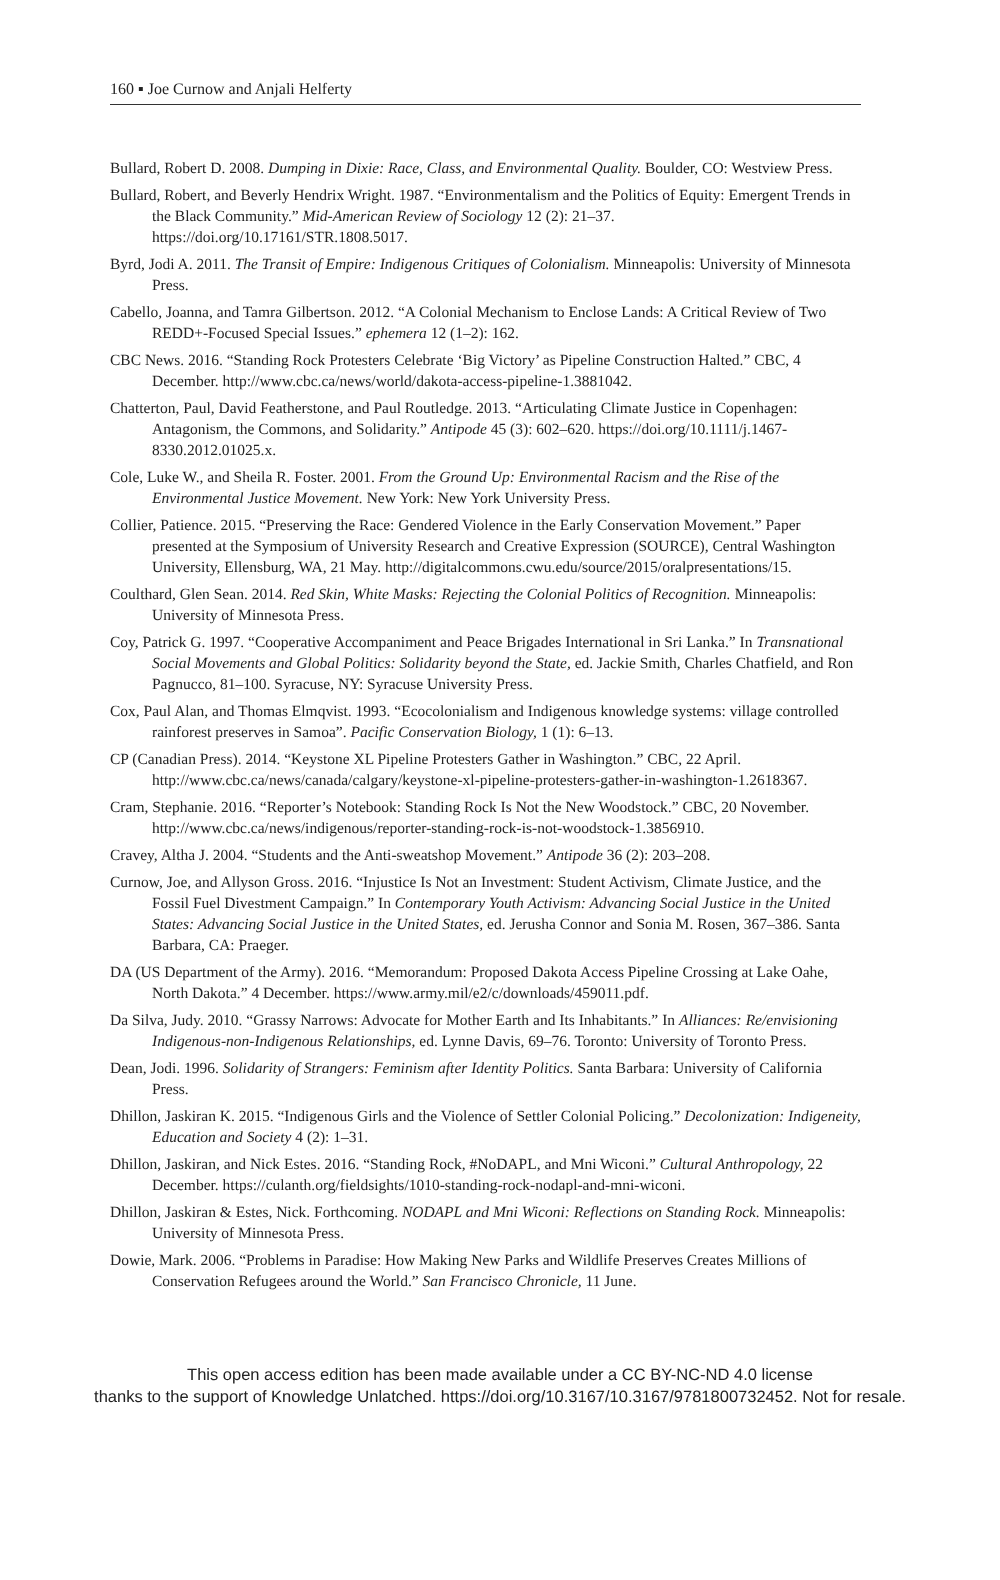160 ▪ Joe Curnow and Anjali Helferty
Bullard, Robert D. 2008. Dumping in Dixie: Race, Class, and Environmental Quality. Boulder, CO: Westview Press.
Bullard, Robert, and Beverly Hendrix Wright. 1987. “Environmentalism and the Politics of Equity: Emergent Trends in the Black Community.” Mid-American Review of Sociology 12 (2): 21–37. https://doi.org/10.17161/STR.1808.5017.
Byrd, Jodi A. 2011. The Transit of Empire: Indigenous Critiques of Colonialism. Minneapolis: University of Minnesota Press.
Cabello, Joanna, and Tamra Gilbertson. 2012. “A Colonial Mechanism to Enclose Lands: A Critical Review of Two REDD+-Focused Special Issues.” ephemera 12 (1–2): 162.
CBC News. 2016. “Standing Rock Protesters Celebrate ‘Big Victory’ as Pipeline Construction Halted.” CBC, 4 December. http://www.cbc.ca/news/world/dakota-access-pipeline-1.3881042.
Chatterton, Paul, David Featherstone, and Paul Routledge. 2013. “Articulating Climate Justice in Copenhagen: Antagonism, the Commons, and Solidarity.” Antipode 45 (3): 602–620. https://doi.org/10.1111/j.1467-8330.2012.01025.x.
Cole, Luke W., and Sheila R. Foster. 2001. From the Ground Up: Environmental Racism and the Rise of the Environmental Justice Movement. New York: New York University Press.
Collier, Patience. 2015. “Preserving the Race: Gendered Violence in the Early Conservation Movement.” Paper presented at the Symposium of University Research and Creative Expression (SOURCE), Central Washington University, Ellensburg, WA, 21 May. http://digitalcommons.cwu.edu/source/2015/oralpresentations/15.
Coulthard, Glen Sean. 2014. Red Skin, White Masks: Rejecting the Colonial Politics of Recognition. Minneapolis: University of Minnesota Press.
Coy, Patrick G. 1997. “Cooperative Accompaniment and Peace Brigades International in Sri Lanka.” In Transnational Social Movements and Global Politics: Solidarity beyond the State, ed. Jackie Smith, Charles Chatfield, and Ron Pagnucco, 81–100. Syracuse, NY: Syracuse University Press.
Cox, Paul Alan, and Thomas Elmqvist. 1993. “Ecocolonialism and Indigenous knowledge systems: village controlled rainforest preserves in Samoa”. Pacific Conservation Biology, 1 (1): 6–13.
CP (Canadian Press). 2014. “Keystone XL Pipeline Protesters Gather in Washington.” CBC, 22 April. http://www.cbc.ca/news/canada/calgary/keystone-xl-pipeline-protesters-gather-in-washington-1.2618367.
Cram, Stephanie. 2016. “Reporter’s Notebook: Standing Rock Is Not the New Woodstock.” CBC, 20 November. http://www.cbc.ca/news/indigenous/reporter-standing-rock-is-not-woodstock-1.3856910.
Cravey, Altha J. 2004. “Students and the Anti-sweatshop Movement.” Antipode 36 (2): 203–208.
Curnow, Joe, and Allyson Gross. 2016. “Injustice Is Not an Investment: Student Activism, Climate Justice, and the Fossil Fuel Divestment Campaign.” In Contemporary Youth Activism: Advancing Social Justice in the United States: Advancing Social Justice in the United States, ed. Jerusha Connor and Sonia M. Rosen, 367–386. Santa Barbara, CA: Praeger.
DA (US Department of the Army). 2016. “Memorandum: Proposed Dakota Access Pipeline Crossing at Lake Oahe, North Dakota.” 4 December. https://www.army.mil/e2/c/downloads/459011.pdf.
Da Silva, Judy. 2010. “Grassy Narrows: Advocate for Mother Earth and Its Inhabitants.” In Alliances: Re/envisioning Indigenous-non-Indigenous Relationships, ed. Lynne Davis, 69–76. Toronto: University of Toronto Press.
Dean, Jodi. 1996. Solidarity of Strangers: Feminism after Identity Politics. Santa Barbara: University of California Press.
Dhillon, Jaskiran K. 2015. “Indigenous Girls and the Violence of Settler Colonial Policing.” Decolonization: Indigeneity, Education and Society 4 (2): 1–31.
Dhillon, Jaskiran, and Nick Estes. 2016. “Standing Rock, #NoDAPL, and Mni Wiconi.” Cultural Anthropology, 22 December. https://culanth.org/fieldsights/1010-standing-rock-nodapl-and-mni-wiconi.
Dhillon, Jaskiran & Estes, Nick. Forthcoming. NODAPL and Mni Wiconi: Reflections on Standing Rock. Minneapolis: University of Minnesota Press.
Dowie, Mark. 2006. “Problems in Paradise: How Making New Parks and Wildlife Preserves Creates Millions of Conservation Refugees around the World.” San Francisco Chronicle, 11 June.
This open access edition has been made available under a CC BY-NC-ND 4.0 license
thanks to the support of Knowledge Unlatched. https://doi.org/10.3167/10.3167/9781800732452. Not for resale.